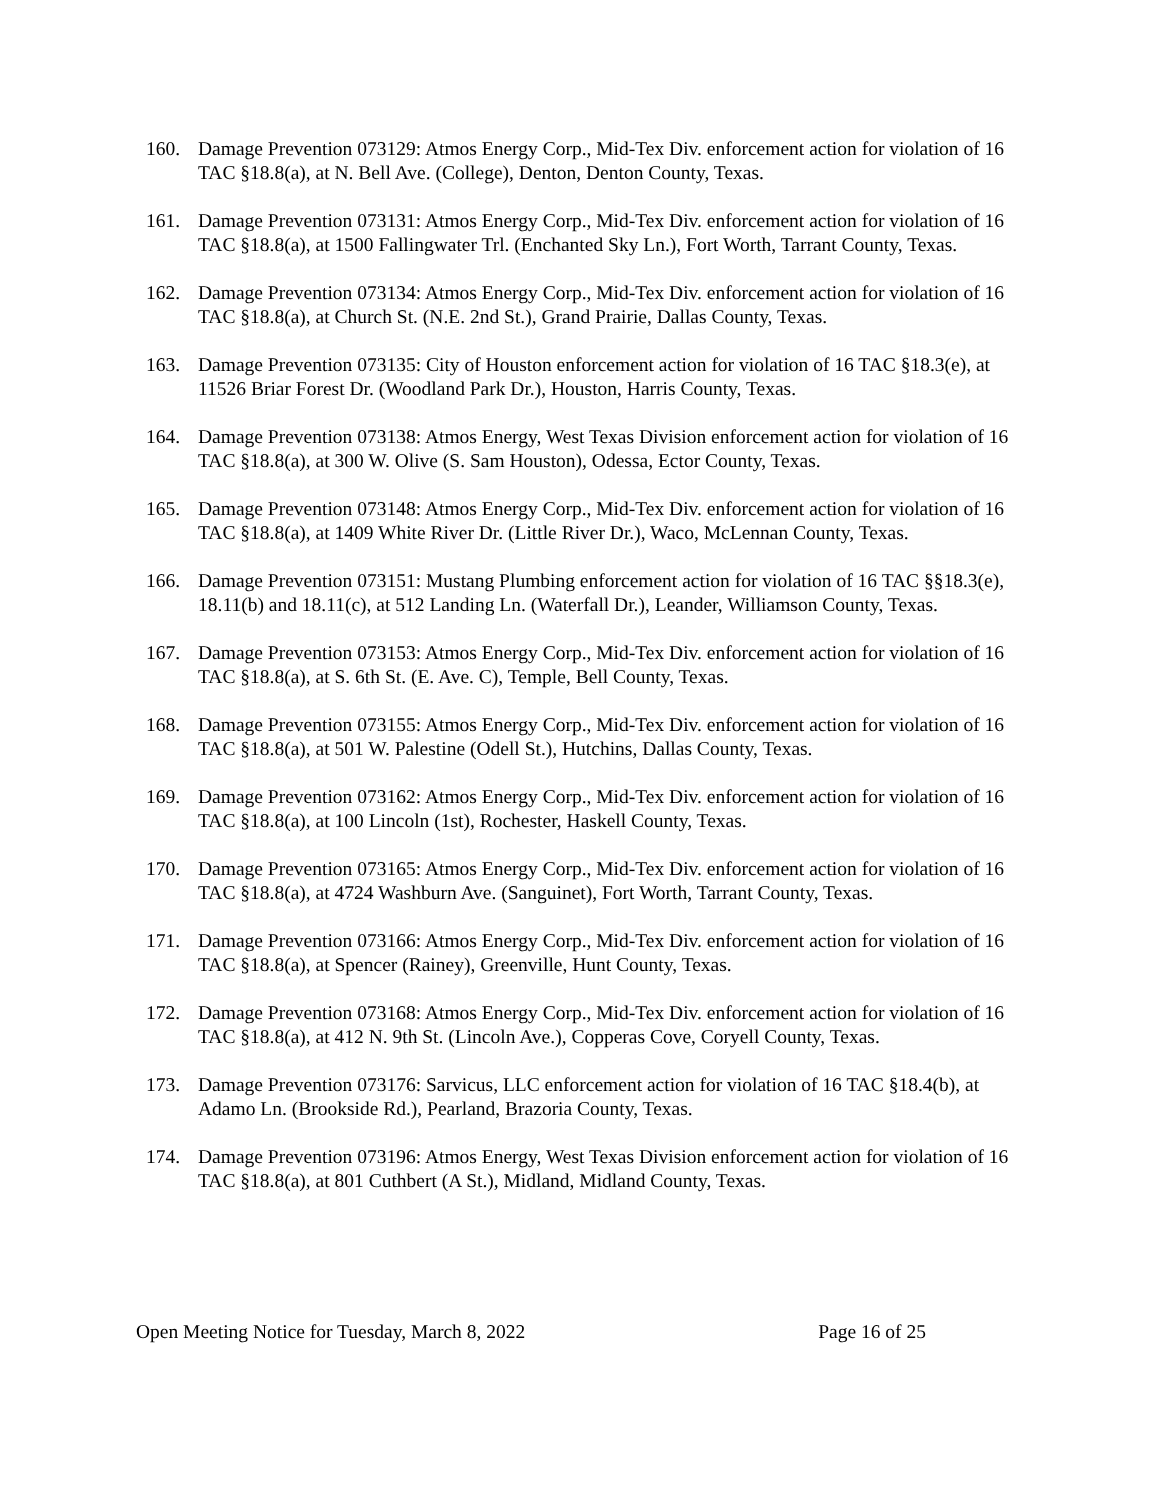160. Damage Prevention 073129: Atmos Energy Corp., Mid-Tex Div. enforcement action for violation of 16 TAC §18.8(a), at N. Bell Ave. (College), Denton, Denton County, Texas.
161. Damage Prevention 073131: Atmos Energy Corp., Mid-Tex Div. enforcement action for violation of 16 TAC §18.8(a), at 1500 Fallingwater Trl. (Enchanted Sky Ln.), Fort Worth, Tarrant County, Texas.
162. Damage Prevention 073134: Atmos Energy Corp., Mid-Tex Div. enforcement action for violation of 16 TAC §18.8(a), at Church St. (N.E. 2nd St.), Grand Prairie, Dallas County, Texas.
163. Damage Prevention 073135: City of Houston enforcement action for violation of 16 TAC §18.3(e), at 11526 Briar Forest Dr. (Woodland Park Dr.), Houston, Harris County, Texas.
164. Damage Prevention 073138: Atmos Energy, West Texas Division enforcement action for violation of 16 TAC §18.8(a), at 300 W. Olive (S. Sam Houston), Odessa, Ector County, Texas.
165. Damage Prevention 073148: Atmos Energy Corp., Mid-Tex Div. enforcement action for violation of 16 TAC §18.8(a), at 1409 White River Dr. (Little River Dr.), Waco, McLennan County, Texas.
166. Damage Prevention 073151: Mustang Plumbing enforcement action for violation of 16 TAC §§18.3(e), 18.11(b) and 18.11(c), at 512 Landing Ln. (Waterfall Dr.), Leander, Williamson County, Texas.
167. Damage Prevention 073153: Atmos Energy Corp., Mid-Tex Div. enforcement action for violation of 16 TAC §18.8(a), at S. 6th St. (E. Ave. C), Temple, Bell County, Texas.
168. Damage Prevention 073155: Atmos Energy Corp., Mid-Tex Div. enforcement action for violation of 16 TAC §18.8(a), at 501 W. Palestine (Odell St.), Hutchins, Dallas County, Texas.
169. Damage Prevention 073162: Atmos Energy Corp., Mid-Tex Div. enforcement action for violation of 16 TAC §18.8(a), at 100 Lincoln (1st), Rochester, Haskell County, Texas.
170. Damage Prevention 073165: Atmos Energy Corp., Mid-Tex Div. enforcement action for violation of 16 TAC §18.8(a), at 4724 Washburn Ave. (Sanguinet), Fort Worth, Tarrant County, Texas.
171. Damage Prevention 073166: Atmos Energy Corp., Mid-Tex Div. enforcement action for violation of 16 TAC §18.8(a), at Spencer (Rainey), Greenville, Hunt County, Texas.
172. Damage Prevention 073168: Atmos Energy Corp., Mid-Tex Div. enforcement action for violation of 16 TAC §18.8(a), at 412 N. 9th St. (Lincoln Ave.), Copperas Cove, Coryell County, Texas.
173. Damage Prevention 073176: Sarvicus, LLC enforcement action for violation of 16 TAC §18.4(b), at Adamo Ln. (Brookside Rd.), Pearland, Brazoria County, Texas.
174. Damage Prevention 073196: Atmos Energy, West Texas Division enforcement action for violation of 16 TAC §18.8(a), at 801 Cuthbert (A St.), Midland, Midland County, Texas.
Open Meeting Notice for Tuesday, March 8, 2022 Page 16 of 25